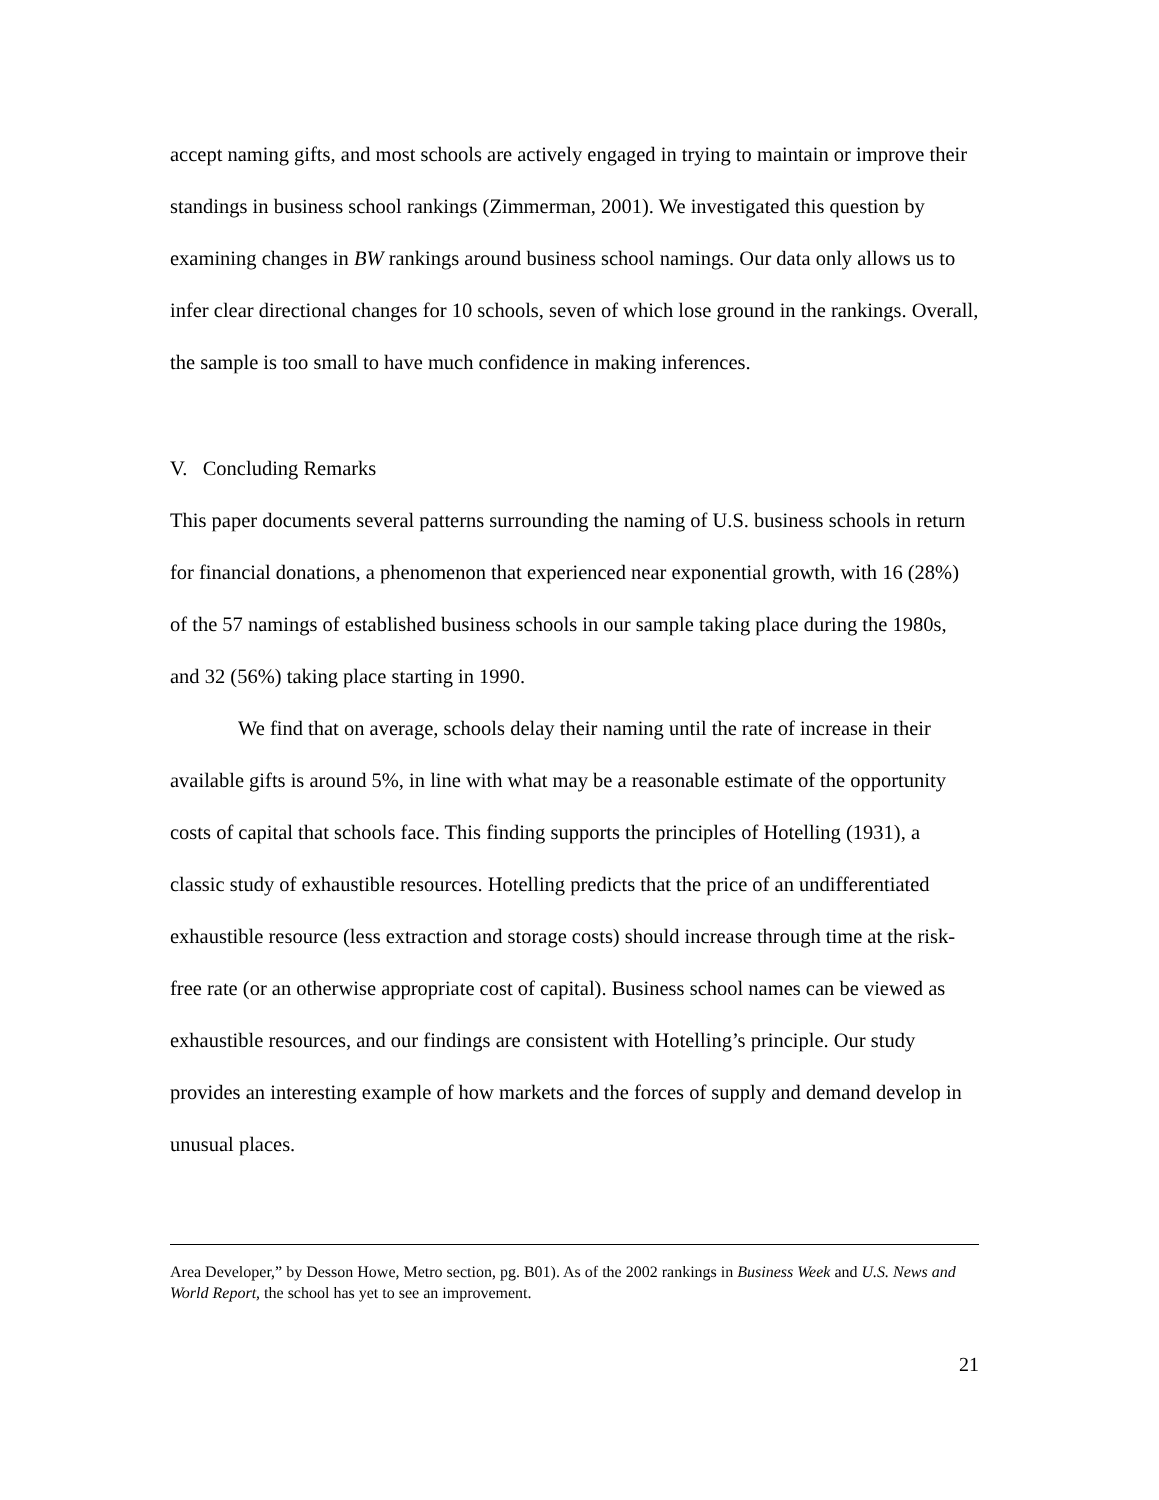accept naming gifts, and most schools are actively engaged in trying to maintain or improve their standings in business school rankings (Zimmerman, 2001). We investigated this question by examining changes in BW rankings around business school namings. Our data only allows us to infer clear directional changes for 10 schools, seven of which lose ground in the rankings. Overall, the sample is too small to have much confidence in making inferences.
V. Concluding Remarks
This paper documents several patterns surrounding the naming of U.S. business schools in return for financial donations, a phenomenon that experienced near exponential growth, with 16 (28%) of the 57 namings of established business schools in our sample taking place during the 1980s, and 32 (56%) taking place starting in 1990.
We find that on average, schools delay their naming until the rate of increase in their available gifts is around 5%, in line with what may be a reasonable estimate of the opportunity costs of capital that schools face. This finding supports the principles of Hotelling (1931), a classic study of exhaustible resources. Hotelling predicts that the price of an undifferentiated exhaustible resource (less extraction and storage costs) should increase through time at the risk-free rate (or an otherwise appropriate cost of capital). Business school names can be viewed as exhaustible resources, and our findings are consistent with Hotelling’s principle. Our study provides an interesting example of how markets and the forces of supply and demand develop in unusual places.
Area Developer,” by Desson Howe, Metro section, pg. B01). As of the 2002 rankings in Business Week and U.S. News and World Report, the school has yet to see an improvement.
21